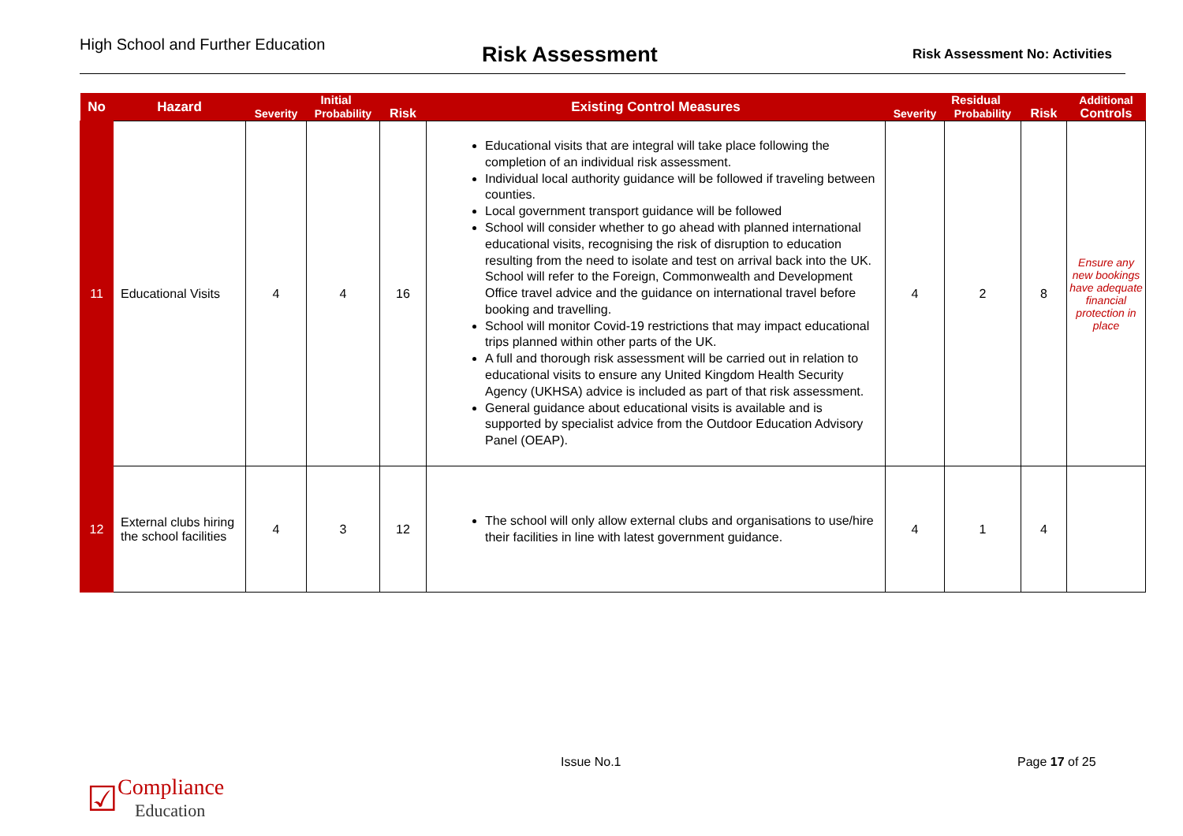High School and Further Education
Risk Assessment
Risk Assessment No: Activities
| No | Hazard | Initial | | | Existing Control Measures | Residual | | | Additional |
| --- | --- | --- | --- | --- | --- | --- | --- | --- | --- |
| | | Severity | Probability | Risk | | Severity | Probability | Risk | Controls |
| 11 | Educational Visits | 4 | 4 | 16 | Educational visits that are integral will take place following the completion of an individual risk assessment. Individual local authority guidance will be followed if traveling between counties. Local government transport guidance will be followed School will consider whether to go ahead with planned international educational visits, recognising the risk of disruption to education resulting from the need to isolate and test on arrival back into the UK. School will refer to the Foreign, Commonwealth and Development Office travel advice and the guidance on international travel before booking and travelling. School will monitor Covid-19 restrictions that may impact educational trips planned within other parts of the UK. A full and thorough risk assessment will be carried out in relation to educational visits to ensure any United Kingdom Health Security Agency (UKHSA) advice is included as part of that risk assessment. General guidance about educational visits is available and is supported by specialist advice from the Outdoor Education Advisory Panel (OEAP) . | 4 | 2 | 8 | Ensure any new bookings have adequate financial protection in place |
| 12 | External clubs hiring the school facilities | 4 | 3 | 12 | The school will only allow external clubs and organisations to use/hire their facilities in line with latest government guidance. | 4 | 1 | 4 | |
Issue No.1 Page 17 of 25
☑ Compliance
Education